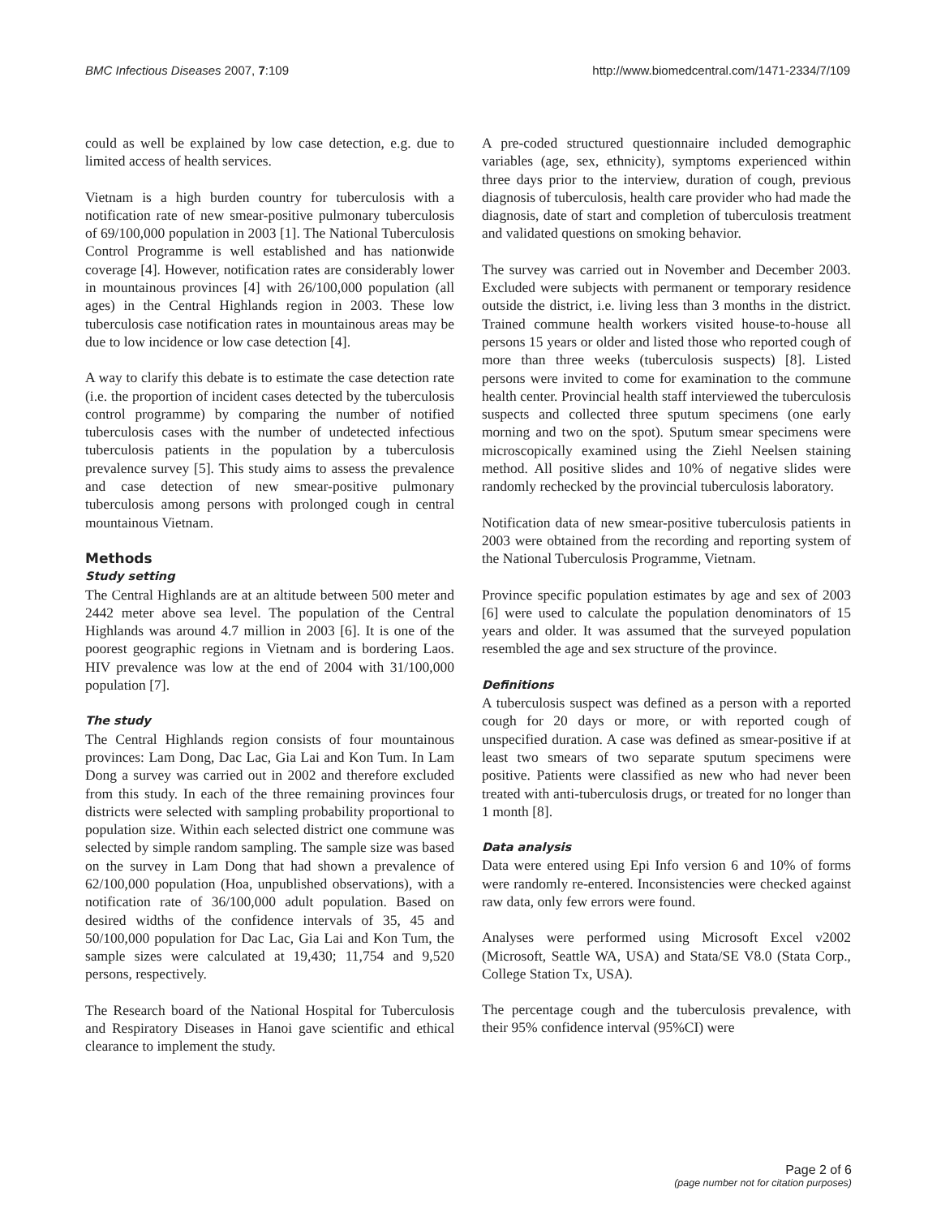BMC Infectious Diseases 2007, 7:109
http://www.biomedcentral.com/1471-2334/7/109
could as well be explained by low case detection, e.g. due to limited access of health services.
Vietnam is a high burden country for tuberculosis with a notification rate of new smear-positive pulmonary tuberculosis of 69/100,000 population in 2003 [1]. The National Tuberculosis Control Programme is well established and has nationwide coverage [4]. However, notification rates are considerably lower in mountainous provinces [4] with 26/100,000 population (all ages) in the Central Highlands region in 2003. These low tuberculosis case notification rates in mountainous areas may be due to low incidence or low case detection [4].
A way to clarify this debate is to estimate the case detection rate (i.e. the proportion of incident cases detected by the tuberculosis control programme) by comparing the number of notified tuberculosis cases with the number of undetected infectious tuberculosis patients in the population by a tuberculosis prevalence survey [5]. This study aims to assess the prevalence and case detection of new smear-positive pulmonary tuberculosis among persons with prolonged cough in central mountainous Vietnam.
Methods
Study setting
The Central Highlands are at an altitude between 500 meter and 2442 meter above sea level. The population of the Central Highlands was around 4.7 million in 2003 [6]. It is one of the poorest geographic regions in Vietnam and is bordering Laos. HIV prevalence was low at the end of 2004 with 31/100,000 population [7].
The study
The Central Highlands region consists of four mountainous provinces: Lam Dong, Dac Lac, Gia Lai and Kon Tum. In Lam Dong a survey was carried out in 2002 and therefore excluded from this study. In each of the three remaining provinces four districts were selected with sampling probability proportional to population size. Within each selected district one commune was selected by simple random sampling. The sample size was based on the survey in Lam Dong that had shown a prevalence of 62/100,000 population (Hoa, unpublished observations), with a notification rate of 36/100,000 adult population. Based on desired widths of the confidence intervals of 35, 45 and 50/100,000 population for Dac Lac, Gia Lai and Kon Tum, the sample sizes were calculated at 19,430; 11,754 and 9,520 persons, respectively.
The Research board of the National Hospital for Tuberculosis and Respiratory Diseases in Hanoi gave scientific and ethical clearance to implement the study.
A pre-coded structured questionnaire included demographic variables (age, sex, ethnicity), symptoms experienced within three days prior to the interview, duration of cough, previous diagnosis of tuberculosis, health care provider who had made the diagnosis, date of start and completion of tuberculosis treatment and validated questions on smoking behavior.
The survey was carried out in November and December 2003. Excluded were subjects with permanent or temporary residence outside the district, i.e. living less than 3 months in the district. Trained commune health workers visited house-to-house all persons 15 years or older and listed those who reported cough of more than three weeks (tuberculosis suspects) [8]. Listed persons were invited to come for examination to the commune health center. Provincial health staff interviewed the tuberculosis suspects and collected three sputum specimens (one early morning and two on the spot). Sputum smear specimens were microscopically examined using the Ziehl Neelsen staining method. All positive slides and 10% of negative slides were randomly rechecked by the provincial tuberculosis laboratory.
Notification data of new smear-positive tuberculosis patients in 2003 were obtained from the recording and reporting system of the National Tuberculosis Programme, Vietnam.
Province specific population estimates by age and sex of 2003 [6] were used to calculate the population denominators of 15 years and older. It was assumed that the surveyed population resembled the age and sex structure of the province.
Definitions
A tuberculosis suspect was defined as a person with a reported cough for 20 days or more, or with reported cough of unspecified duration. A case was defined as smear-positive if at least two smears of two separate sputum specimens were positive. Patients were classified as new who had never been treated with anti-tuberculosis drugs, or treated for no longer than 1 month [8].
Data analysis
Data were entered using Epi Info version 6 and 10% of forms were randomly re-entered. Inconsistencies were checked against raw data, only few errors were found.
Analyses were performed using Microsoft Excel v2002 (Microsoft, Seattle WA, USA) and Stata/SE V8.0 (Stata Corp., College Station Tx, USA).
The percentage cough and the tuberculosis prevalence, with their 95% confidence interval (95%CI) were
Page 2 of 6
(page number not for citation purposes)